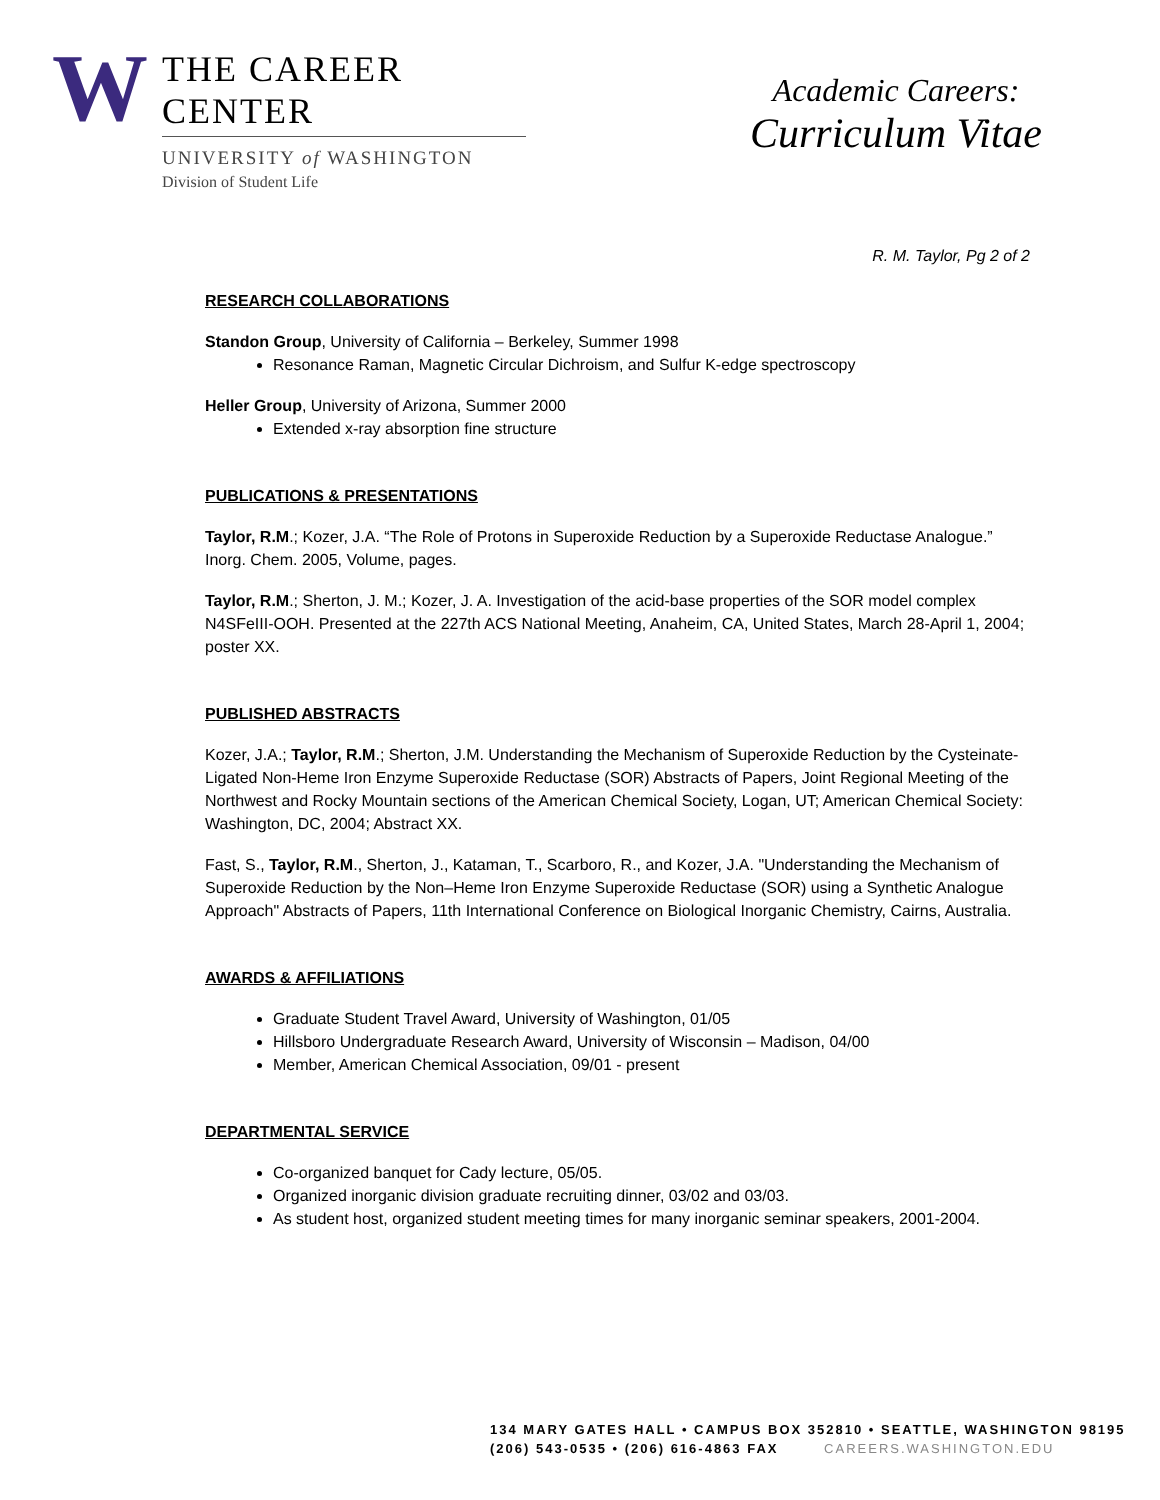W
THE CAREER CENTER
UNIVERSITY of WASHINGTON
Division of Student Life
Academic Careers:
Curriculum Vitae
R. M. Taylor, Pg 2 of 2
RESEARCH COLLABORATIONS
Standon Group, University of California – Berkeley, Summer 1998
Resonance Raman, Magnetic Circular Dichroism, and Sulfur K-edge spectroscopy
Heller Group, University of Arizona, Summer 2000
Extended x-ray absorption fine structure
PUBLICATIONS & PRESENTATIONS
Taylor, R.M.; Kozer, J.A. “The Role of Protons in Superoxide Reduction by a Superoxide Reductase Analogue.” Inorg. Chem. 2005, Volume, pages.
Taylor, R.M.; Sherton, J. M.; Kozer, J. A. Investigation of the acid-base properties of the SOR model complex N4SFeIII-OOH. Presented at the 227th ACS National Meeting, Anaheim, CA, United States, March 28-April 1, 2004; poster XX.
PUBLISHED ABSTRACTS
Kozer, J.A.; Taylor, R.M.; Sherton, J.M. Understanding the Mechanism of Superoxide Reduction by the Cysteinate-Ligated Non-Heme Iron Enzyme Superoxide Reductase (SOR) Abstracts of Papers, Joint Regional Meeting of the Northwest and Rocky Mountain sections of the American Chemical Society, Logan, UT; American Chemical Society: Washington, DC, 2004; Abstract XX.
Fast, S., Taylor, R.M., Sherton, J., Kataman, T., Scarboro, R., and Kozer, J.A. "Understanding the Mechanism of Superoxide Reduction by the Non–Heme Iron Enzyme Superoxide Reductase (SOR) using a Synthetic Analogue Approach" Abstracts of Papers, 11th International Conference on Biological Inorganic Chemistry, Cairns, Australia.
AWARDS & AFFILIATIONS
Graduate Student Travel Award, University of Washington, 01/05
Hillsboro Undergraduate Research Award, University of Wisconsin – Madison, 04/00
Member, American Chemical Association, 09/01 - present
DEPARTMENTAL SERVICE
Co-organized banquet for Cady lecture, 05/05.
Organized inorganic division graduate recruiting dinner, 03/02 and 03/03.
As student host, organized student meeting times for many inorganic seminar speakers, 2001-2004.
134 MARY GATES HALL • CAMPUS BOX 352810 • SEATTLE, WASHINGTON 98195
(206) 543-0535 • (206) 616-4863 FAX CAREERS.WASHINGTON.EDU